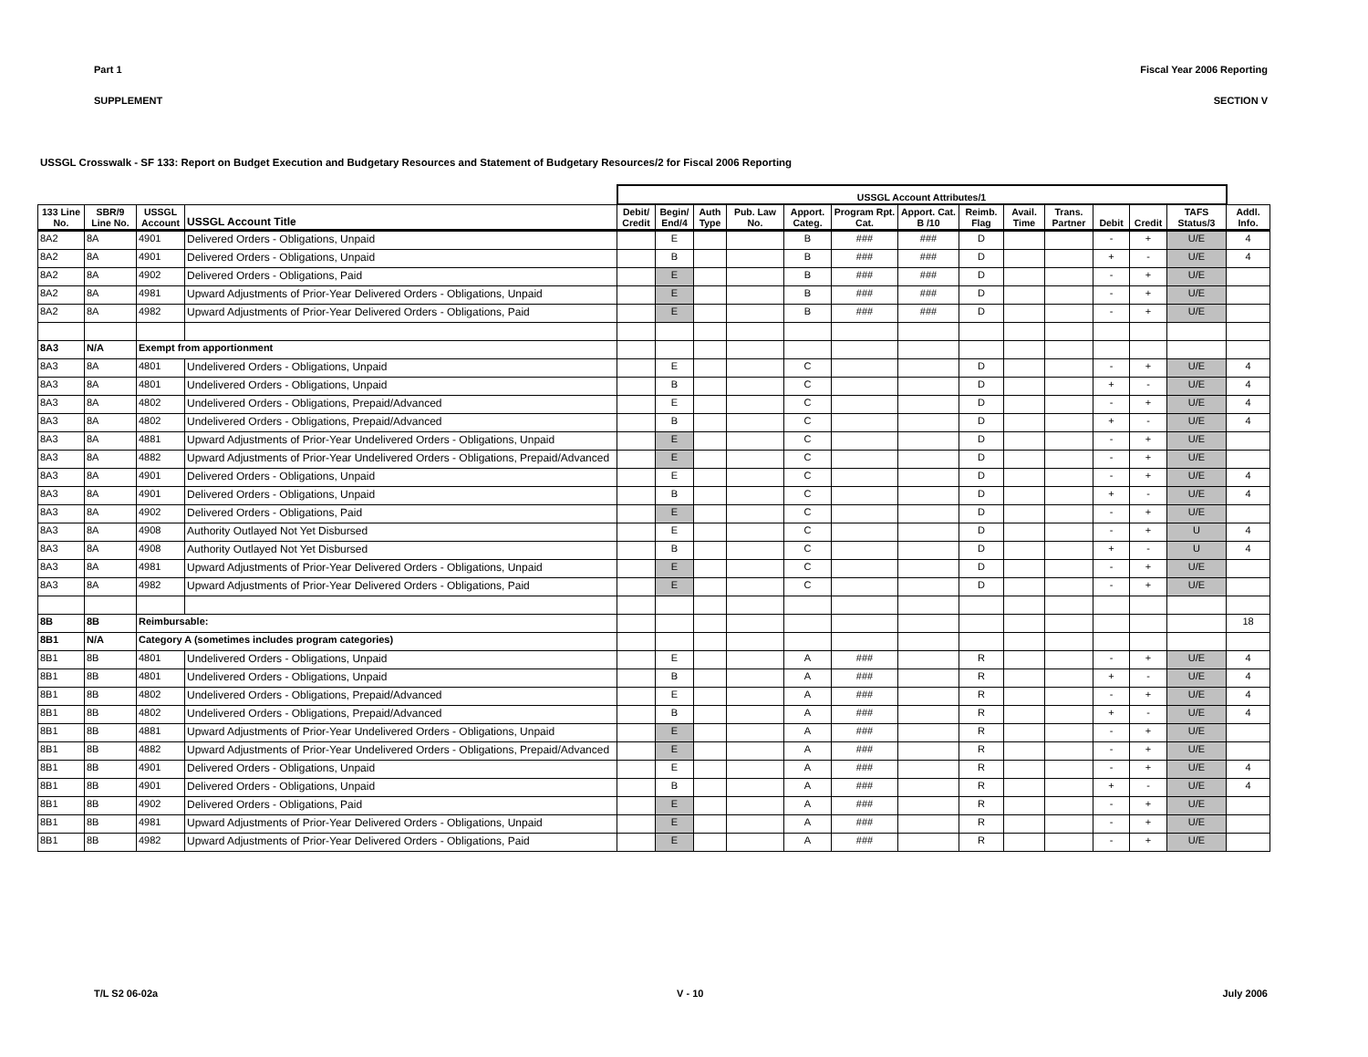Part 1 Fiscal Year 2006 Reporting
SUPPLEMENT SECTION V
USSGL Crosswalk - SF 133: Report on Budget Execution and Budgetary Resources and Statement of Budgetary Resources/2 for Fiscal 2006 Reporting
| | | | | USSGL Account Attributes/1 | | | | | | | | | | | | | |
| 133 Line No. | SBR/9 Line No. | USSGL Account | USSGL Account Title | Debit/ Credit | Begin/ End/4 | Auth Type | Pub. Law No. | Apport. Categ. | Program Rpt. Cat. | Apport. Cat. B /10 | Reimb. Flag | Avail. Time | Trans. Partner | Debit | Credit | TAFS Status/3 | Addl. Info. |
| 8A2 | 8A | 4901 | Delivered Orders - Obligations, Unpaid | | E | | | B | ### | ### | D | | | - | + | U/E | 4 |
| 8A2 | 8A | 4901 | Delivered Orders - Obligations, Unpaid | | B | | | B | ### | ### | D | | | + | - | U/E | 4 |
| 8A2 | 8A | 4902 | Delivered Orders - Obligations, Paid | | E | | | B | ### | ### | D | | | - | + | U/E | |
| 8A2 | 8A | 4981 | Upward Adjustments of Prior-Year Delivered Orders - Obligations, Unpaid | | E | | | B | ### | ### | D | | | - | + | U/E | |
| 8A2 | 8A | 4982 | Upward Adjustments of Prior-Year Delivered Orders - Obligations, Paid | | E | | | B | ### | ### | D | | | - | + | U/E | |
| 8A3 | N/A | Exempt from apportionment | | | | | | | | | | | | | | | |
| 8A3 | 8A | 4801 | Undelivered Orders - Obligations, Unpaid | | E | | | C | | | D | | | - | + | U/E | 4 |
| 8A3 | 8A | 4801 | Undelivered Orders - Obligations, Unpaid | | B | | | C | | | D | | | + | - | U/E | 4 |
| 8A3 | 8A | 4802 | Undelivered Orders - Obligations, Prepaid/Advanced | | E | | | C | | | D | | | - | + | U/E | 4 |
| 8A3 | 8A | 4802 | Undelivered Orders - Obligations, Prepaid/Advanced | | B | | | C | | | D | | | + | - | U/E | 4 |
| 8A3 | 8A | 4881 | Upward Adjustments of Prior-Year Undelivered Orders - Obligations, Unpaid | | E | | | C | | | D | | | - | + | U/E | |
| 8A3 | 8A | 4882 | Upward Adjustments of Prior-Year Undelivered Orders - Obligations, Prepaid/Advanced | | E | | | C | | | D | | | - | + | U/E | |
| 8A3 | 8A | 4901 | Delivered Orders - Obligations, Unpaid | | E | | | C | | | D | | | - | + | U/E | 4 |
| 8A3 | 8A | 4901 | Delivered Orders - Obligations, Unpaid | | B | | | C | | | D | | | + | - | U/E | 4 |
| 8A3 | 8A | 4902 | Delivered Orders - Obligations, Paid | | E | | | C | | | D | | | - | + | U/E | |
| 8A3 | 8A | 4908 | Authority Outlayed Not Yet Disbursed | | E | | | C | | | D | | | - | + | U | 4 |
| 8A3 | 8A | 4908 | Authority Outlayed Not Yet Disbursed | | B | | | C | | | D | | | + | - | U | 4 |
| 8A3 | 8A | 4981 | Upward Adjustments of Prior-Year Delivered Orders - Obligations, Unpaid | | E | | | C | | | D | | | - | + | U/E | |
| 8A3 | 8A | 4982 | Upward Adjustments of Prior-Year Delivered Orders - Obligations, Paid | | E | | | C | | | D | | | - | + | U/E | |
| 8B | 8B | Reimbursable: | | | | | | | | | | | | | | | 18 |
| 8B1 | N/A | Category A (sometimes includes program categories) | | | | | | | | | | | | | | | |
| 8B1 | 8B | 4801 | Undelivered Orders - Obligations, Unpaid | | E | | | A | ### | | R | | | - | + | U/E | 4 |
| 8B1 | 8B | 4801 | Undelivered Orders - Obligations, Unpaid | | B | | | A | ### | | R | | | + | - | U/E | 4 |
| 8B1 | 8B | 4802 | Undelivered Orders - Obligations, Prepaid/Advanced | | E | | | A | ### | | R | | | - | + | U/E | 4 |
| 8B1 | 8B | 4802 | Undelivered Orders - Obligations, Prepaid/Advanced | | B | | | A | ### | | R | | | + | - | U/E | 4 |
| 8B1 | 8B | 4881 | Upward Adjustments of Prior-Year Undelivered Orders - Obligations, Unpaid | | E | | | A | ### | | R | | | - | + | U/E | |
| 8B1 | 8B | 4882 | Upward Adjustments of Prior-Year Undelivered Orders - Obligations, Prepaid/Advanced | | E | | | A | ### | | R | | | - | + | U/E | |
| 8B1 | 8B | 4901 | Delivered Orders - Obligations, Unpaid | | E | | | A | ### | | R | | | - | + | U/E | 4 |
| 8B1 | 8B | 4901 | Delivered Orders - Obligations, Unpaid | | B | | | A | ### | | R | | | + | - | U/E | 4 |
| 8B1 | 8B | 4902 | Delivered Orders - Obligations, Paid | | E | | | A | ### | | R | | | - | + | U/E | |
| 8B1 | 8B | 4981 | Upward Adjustments of Prior-Year Delivered Orders - Obligations, Unpaid | | E | | | A | ### | | R | | | - | + | U/E | |
| 8B1 | 8B | 4982 | Upward Adjustments of Prior-Year Delivered Orders - Obligations, Paid | | E | | | A | ### | | R | | | - | + | U/E | |
T/L S2 06-02a V - 10 July 2006